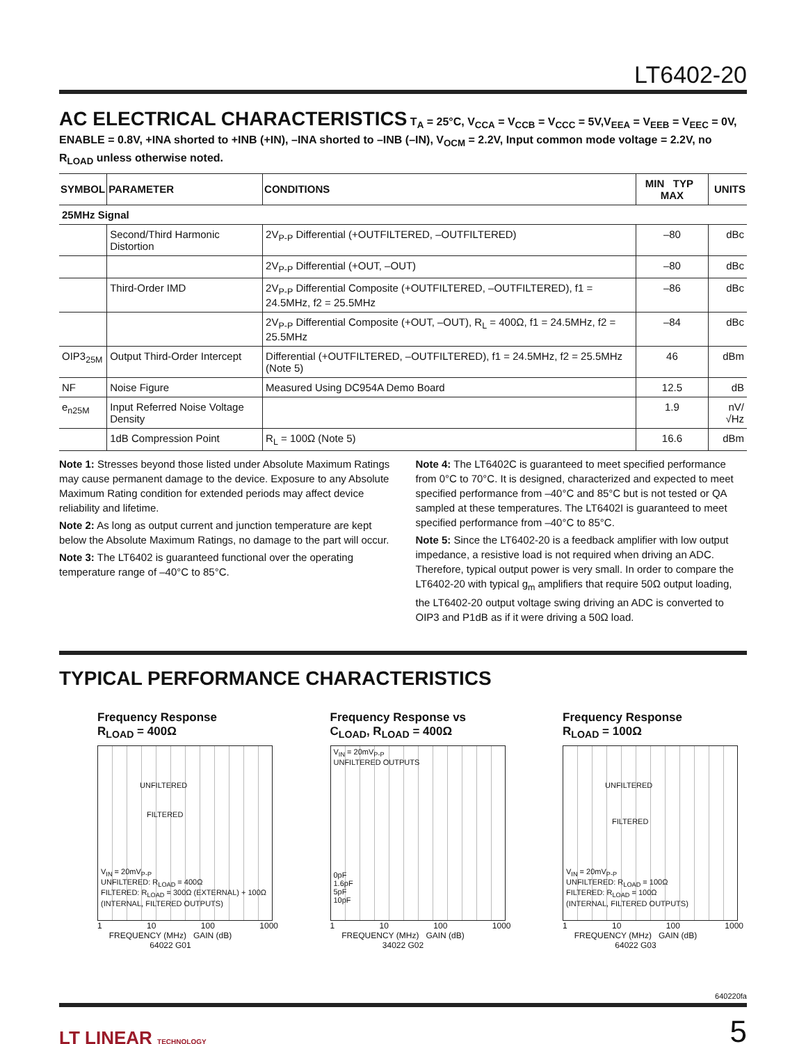LT6402-20
AC ELECTRICAL CHARACTERISTICS
T<sub>A</sub> = 25°C, V<sub>CCA</sub> = V<sub>CCB</sub> = V<sub>CCC</sub> = 5V,V<sub>EEA</sub> = V<sub>EEB</sub> = V<sub>EEC</sub> = 0V,
ENABLE = 0.8V, +INA shorted to +INB (+IN), –INA shorted to –INB (–IN), V<sub>OCM</sub> = 2.2V, Input common mode voltage = 2.2V, no R<sub>LOAD</sub> unless otherwise noted.
| SYMBOL | PARAMETER | CONDITIONS | MIN TYP MAX | UNITS |
| --- | --- | --- | --- | --- |
| 25MHz Signal | | | | |
| | Second/Third Harmonic Distortion | 2V<sub>P-P</sub> Differential (+OUTFILTERED, –OUTFILTERED) | –80 | dBc |
| | | 2V<sub>P-P</sub> Differential (+OUT, –OUT) | –80 | dBc |
| | Third-Order IMD | 2V<sub>P-P</sub> Differential Composite (+OUTFILTERED, –OUTFILTERED), f1 = 24.5MHz, f2 = 25.5MHz | –86 | dBc |
| | | 2V<sub>P-P</sub> Differential Composite (+OUT, –OUT), R<sub>L</sub> = 400Ω, f1 = 24.5MHz, f2 = 25.5MHz | –84 | dBc |
| OIP3<sub>25M</sub> | Output Third-Order Intercept | Differential (+OUTFILTERED, –OUTFILTERED), f1 = 24.5MHz, f2 = 25.5MHz (Note 5) | 46 | dBm |
| NF | Noise Figure | Measured Using DC954A Demo Board | 12.5 | dB |
| e<sub>n25M</sub> | Input Referred Noise Voltage Density | | 1.9 | nV/√Hz |
| | 1dB Compression Point | R<sub>L</sub> = 100Ω (Note 5) | 16.6 | dBm |
Note 1: Stresses beyond those listed under Absolute Maximum Ratings may cause permanent damage to the device. Exposure to any Absolute Maximum Rating condition for extended periods may affect device reliability and lifetime.
Note 2: As long as output current and junction temperature are kept below the Absolute Maximum Ratings, no damage to the part will occur.
Note 3: The LT6402 is guaranteed functional over the operating temperature range of –40°C to 85°C.
Note 4: The LT6402C is guaranteed to meet specified performance from 0°C to 70°C. It is designed, characterized and expected to meet specified performance from –40°C and 85°C but is not tested or QA sampled at these temperatures. The LT6402I is guaranteed to meet specified performance from –40°C to 85°C.
Note 5: Since the LT6402-20 is a feedback amplifier with low output impedance, a resistive load is not required when driving an ADC. Therefore, typical output power is very small. In order to compare the LT6402-20 with typical g<sub>m</sub> amplifiers that require 50Ω output loading, the LT6402-20 output voltage swing driving an ADC is converted to OIP3 and P1dB as if it were driving a 50Ω load.
TYPICAL PERFORMANCE CHARACTERISTICS
Frequency Response
R<sub>LOAD</sub> = 400Ω
UNFILTERED
FILTERED
V<sub>IN</sub> = 20mV<sub>P-P</sub>
UNFILTERED: R<sub>LOAD</sub> = 400Ω
FILTERED: R<sub>LOAD</sub> = 300Ω (EXTERNAL) + 100Ω (INTERNAL, FILTERED OUTPUTS)
1 10 100 1000
FREQUENCY (MHz) GAIN (dB)
64022 G01
Frequency Response vs
C<sub>LOAD</sub>, R<sub>LOAD</sub> = 400Ω
V<sub>IN</sub> = 20mV<sub>P-P</sub>
UNFILTERED OUTPUTS
0pF
1.6pF
5pF
10pF
1 10 100 1000
FREQUENCY (MHz) GAIN (dB)
34022 G02
Frequency Response
R<sub>LOAD</sub> = 100Ω
UNFILTERED
FILTERED
V<sub>IN</sub> = 20mV<sub>P-P</sub>
UNFILTERED: R<sub>LOAD</sub> = 100Ω
FILTERED: R<sub>LOAD</sub> = 100Ω
(INTERNAL, FILTERED OUTPUTS)
1 10 100 1000
FREQUENCY (MHz) GAIN (dB)
64022 G03
640220fa
LT LINEAR TECHNOLOGY 5